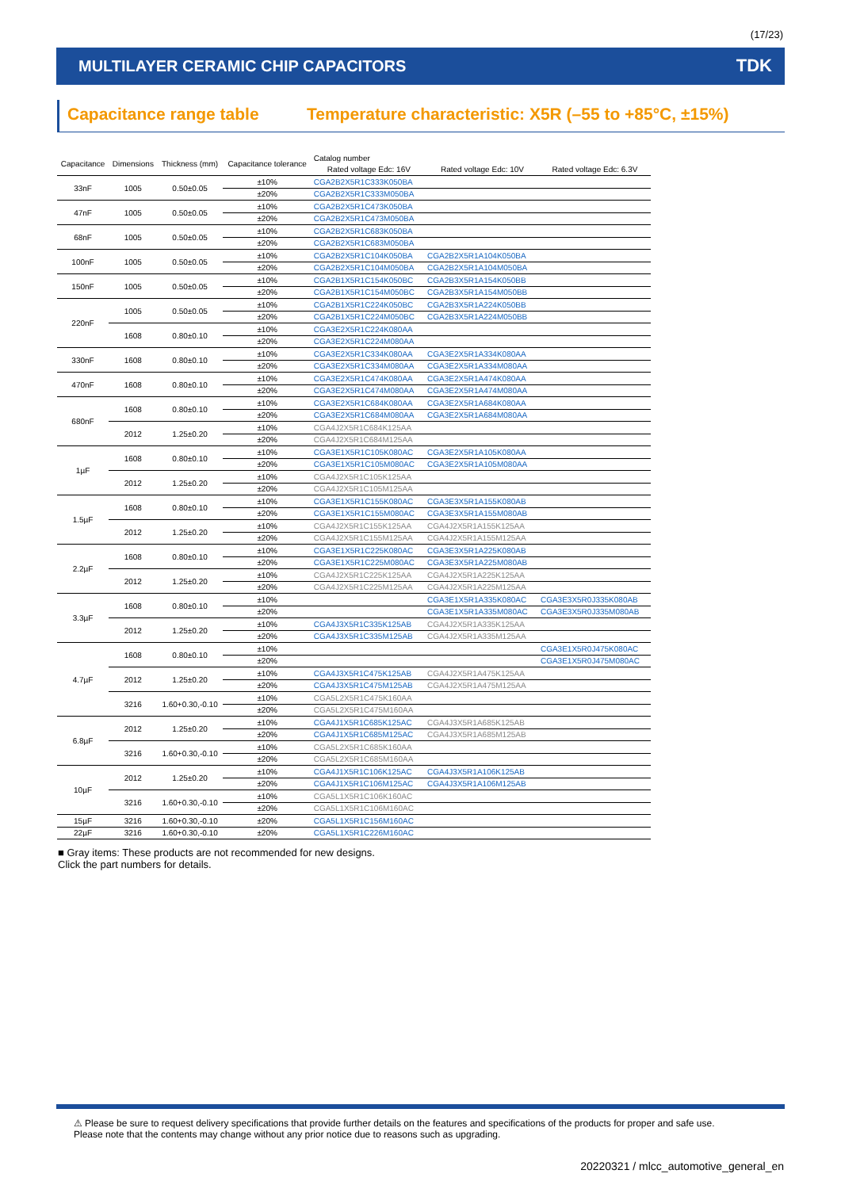(17/23)
MULTILAYER CERAMIC CHIP CAPACITORS
TDK
Capacitance range table Temperature characteristic: X5R (–55 to +85°C, ±15%)
| Capacitance | Dimensions | Thickness (mm) | Capacitance tolerance | Catalog number | | |
| --- | --- | --- | --- | --- | --- | --- |
| | | | | Rated voltage Edc: 16V | Rated voltage Edc: 10V | Rated voltage Edc: 6.3V |
| 33nF | 1005 | 0.50±0.05 | ±10% | CGA2B2X5R1C333K050BA | | |
| | | | ±20% | CGA2B2X5R1C333M050BA | | |
| 47nF | 1005 | 0.50±0.05 | ±10% | CGA2B2X5R1C473K050BA | | |
| | | | ±20% | CGA2B2X5R1C473M050BA | | |
| 68nF | 1005 | 0.50±0.05 | ±10% | CGA2B2X5R1C683K050BA | | |
| | | | ±20% | CGA2B2X5R1C683M050BA | | |
| 100nF | 1005 | 0.50±0.05 | ±10% | CGA2B2X5R1C104K050BA | CGA2B2X5R1A104K050BA | |
| | | | ±20% | CGA2B2X5R1C104M050BA | CGA2B2X5R1A104M050BA | |
| 150nF | 1005 | 0.50±0.05 | ±10% | CGA2B1X5R1C154K050BC | CGA2B3X5R1A154K050BB | |
| | | | ±20% | CGA2B1X5R1C154M050BC | CGA2B3X5R1A154M050BB | |
| 220nF | 1005 | 0.50±0.05 | ±10% | CGA2B1X5R1C224K050BC | CGA2B3X5R1A224K050BB | |
| | | | ±20% | CGA2B1X5R1C224M050BC | CGA2B3X5R1A224M050BB | |
| | 1608 | 0.80±0.10 | ±10% | CGA3E2X5R1C224K080AA | | |
| | | | ±20% | CGA3E2X5R1C224M080AA | | |
| 330nF | 1608 | 0.80±0.10 | ±10% | CGA3E2X5R1C334K080AA | CGA3E2X5R1A334K080AA | |
| | | | ±20% | CGA3E2X5R1C334M080AA | CGA3E2X5R1A334M080AA | |
| 470nF | 1608 | 0.80±0.10 | ±10% | CGA3E2X5R1C474K080AA | CGA3E2X5R1A474K080AA | |
| | | | ±20% | CGA3E2X5R1C474M080AA | CGA3E2X5R1A474M080AA | |
| 680nF | 1608 | 0.80±0.10 | ±10% | CGA3E2X5R1C684K080AA | CGA3E2X5R1A684K080AA | |
| | | | ±20% | CGA3E2X5R1C684M080AA | CGA3E2X5R1A684M080AA | |
| | 2012 | 1.25±0.20 | ±10% | CGA4J2X5R1C684K125AA | | |
| | | | ±20% | CGA4J2X5R1C684M125AA | | |
| 1µF | 1608 | 0.80±0.10 | ±10% | CGA3E1X5R1C105K080AC | CGA3E2X5R1A105K080AA | |
| | | | ±20% | CGA3E1X5R1C105M080AC | CGA3E2X5R1A105M080AA | |
| | 2012 | 1.25±0.20 | ±10% | CGA4J2X5R1C105K125AA | | |
| | | | ±20% | CGA4J2X5R1C105M125AA | | |
| 1.5µF | 1608 | 0.80±0.10 | ±10% | CGA3E1X5R1C155K080AC | CGA3E3X5R1A155K080AB | |
| | | | ±20% | CGA3E1X5R1C155M080AC | CGA3E3X5R1A155M080AB | |
| | 2012 | 1.25±0.20 | ±10% | CGA4J2X5R1C155K125AA | CGA4J2X5R1A155K125AA | |
| | | | ±20% | CGA4J2X5R1C155M125AA | CGA4J2X5R1A155M125AA | |
| 2.2µF | 1608 | 0.80±0.10 | ±10% | CGA3E1X5R1C225K080AC | CGA3E3X5R1A225K080AB | |
| | | | ±20% | CGA3E1X5R1C225M080AC | CGA3E3X5R1A225M080AB | |
| | 2012 | 1.25±0.20 | ±10% | CGA4J2X5R1C225K125AA | CGA4J2X5R1A225K125AA | |
| | | | ±20% | CGA4J2X5R1C225M125AA | CGA4J2X5R1A225M125AA | |
| 3.3µF | 1608 | 0.80±0.10 | ±10% | | CGA3E1X5R1A335K080AC | CGA3E3X5R0J335K080AB |
| | | | ±20% | | CGA3E1X5R1A335M080AC | CGA3E3X5R0J335M080AB |
| | 2012 | 1.25±0.20 | ±10% | CGA4J3X5R1C335K125AB | CGA4J2X5R1A335K125AA | |
| | | | ±20% | CGA4J3X5R1C335M125AB | CGA4J2X5R1A335M125AA | |
| 4.7µF | 1608 | 0.80±0.10 | ±10% | | | CGA3E1X5R0J475K080AC |
| | | | ±20% | | | CGA3E1X5R0J475M080AC |
| | 2012 | 1.25±0.20 | ±10% | CGA4J3X5R1C475K125AB | CGA4J2X5R1A475K125AA | |
| | | | ±20% | CGA4J3X5R1C475M125AB | CGA4J2X5R1A475M125AA | |
| | 3216 | 1.60+0.30,-0.10 | ±10% | CGA5L2X5R1C475K160AA | | |
| | | | ±20% | CGA5L2X5R1C475M160AA | | |
| 6.8µF | 2012 | 1.25±0.20 | ±10% | CGA4J1X5R1C685K125AC | CGA4J3X5R1A685K125AB | |
| | | | ±20% | CGA4J1X5R1C685M125AC | CGA4J3X5R1A685M125AB | |
| | 3216 | 1.60+0.30,-0.10 | ±10% | CGA5L2X5R1C685K160AA | | |
| | | | ±20% | CGA5L2X5R1C685M160AA | | |
| 10µF | 2012 | 1.25±0.20 | ±10% | CGA4J1X5R1C106K125AC | CGA4J3X5R1A106K125AB | |
| | | | ±20% | CGA4J1X5R1C106M125AC | CGA4J3X5R1A106M125AB | |
| | 3216 | 1.60+0.30,-0.10 | ±10% | CGA5L1X5R1C106K160AC | | |
| | | | ±20% | CGA5L1X5R1C106M160AC | | |
| 15µF | 3216 | 1.60+0.30,-0.10 | ±20% | CGA5L1X5R1C156M160AC | | |
| 22µF | 3216 | 1.60+0.30,-0.10 | ±20% | CGA5L1X5R1C226M160AC | | |
■ Gray items: These products are not recommended for new designs.
Click the part numbers for details.
⚠ Please be sure to request delivery specifications that provide further details on the features and specifications of the products for proper and safe use.
Please note that the contents may change without any prior notice due to reasons such as upgrading.
20220321 / mlcc_automotive_general_en